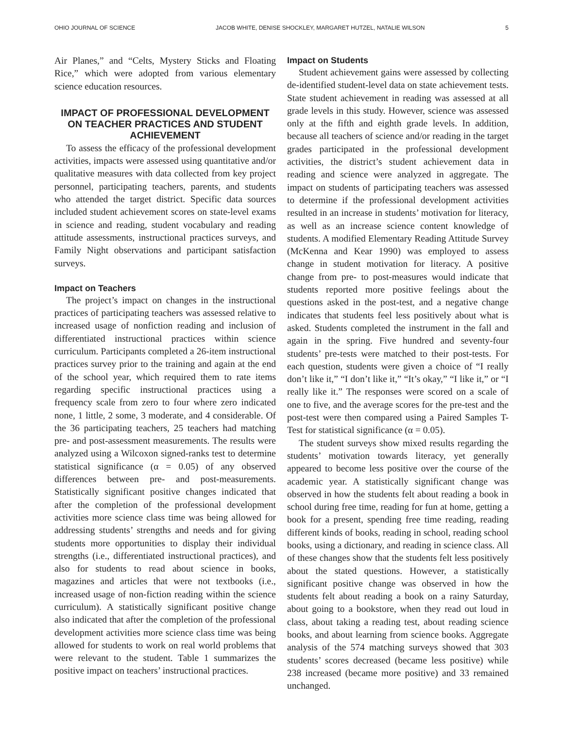OHIO JOURNAL OF SCIENCE JACOB WHITE, DENISE SHOCKLEY, MARGARET HUTZEL, NATALIE WILSON 5
Air Planes,” and “Celts, Mystery Sticks and Floating Rice,” which were adopted from various elementary science education resources.
IMPACT OF PROFESSIONAL DEVELOPMENT ON TEACHER PRACTICES AND STUDENT ACHIEVEMENT
To assess the efficacy of the professional development activities, impacts were assessed using quantitative and/or qualitative measures with data collected from key project personnel, participating teachers, parents, and students who attended the target district. Specific data sources included student achievement scores on state-level exams in science and reading, student vocabulary and reading attitude assessments, instructional practices surveys, and Family Night observations and participant satisfaction surveys.
Impact on Teachers
The project’s impact on changes in the instructional practices of participating teachers was assessed relative to increased usage of nonfiction reading and inclusion of differentiated instructional practices within science curriculum. Participants completed a 26-item instructional practices survey prior to the training and again at the end of the school year, which required them to rate items regarding specific instructional practices using a frequency scale from zero to four where zero indicated none, 1 little, 2 some, 3 moderate, and 4 considerable. Of the 36 participating teachers, 25 teachers had matching pre- and post-assessment measurements. The results were analyzed using a Wilcoxon signed-ranks test to determine statistical significance (α = 0.05) of any observed differences between pre- and post-measurements. Statistically significant positive changes indicated that after the completion of the professional development activities more science class time was being allowed for addressing students’ strengths and needs and for giving students more opportunities to display their individual strengths (i.e., differentiated instructional practices), and also for students to read about science in books, magazines and articles that were not textbooks (i.e., increased usage of non-fiction reading within the science curriculum). A statistically significant positive change also indicated that after the completion of the professional development activities more science class time was being allowed for students to work on real world problems that were relevant to the student. Table 1 summarizes the positive impact on teachers’ instructional practices.
Impact on Students
Student achievement gains were assessed by collecting de-identified student-level data on state achievement tests. State student achievement in reading was assessed at all grade levels in this study. However, science was assessed only at the fifth and eighth grade levels. In addition, because all teachers of science and/or reading in the target grades participated in the professional development activities, the district’s student achievement data in reading and science were analyzed in aggregate. The impact on students of participating teachers was assessed to determine if the professional development activities resulted in an increase in students’ motivation for literacy, as well as an increase science content knowledge of students. A modified Elementary Reading Attitude Survey (McKenna and Kear 1990) was employed to assess change in student motivation for literacy. A positive change from pre- to post-measures would indicate that students reported more positive feelings about the questions asked in the post-test, and a negative change indicates that students feel less positively about what is asked. Students completed the instrument in the fall and again in the spring. Five hundred and seventy-four students’ pre-tests were matched to their post-tests. For each question, students were given a choice of “I really don’t like it,” “I don’t like it,” “It’s okay,” “I like it,” or “I really like it.” The responses were scored on a scale of one to five, and the average scores for the pre-test and the post-test were then compared using a Paired Samples T-Test for statistical significance (α = 0.05).
The student surveys show mixed results regarding the students’ motivation towards literacy, yet generally appeared to become less positive over the course of the academic year. A statistically significant change was observed in how the students felt about reading a book in school during free time, reading for fun at home, getting a book for a present, spending free time reading, reading different kinds of books, reading in school, reading school books, using a dictionary, and reading in science class. All of these changes show that the students felt less positively about the stated questions. However, a statistically significant positive change was observed in how the students felt about reading a book on a rainy Saturday, about going to a bookstore, when they read out loud in class, about taking a reading test, about reading science books, and about learning from science books. Aggregate analysis of the 574 matching surveys showed that 303 students’ scores decreased (became less positive) while 238 increased (became more positive) and 33 remained unchanged.